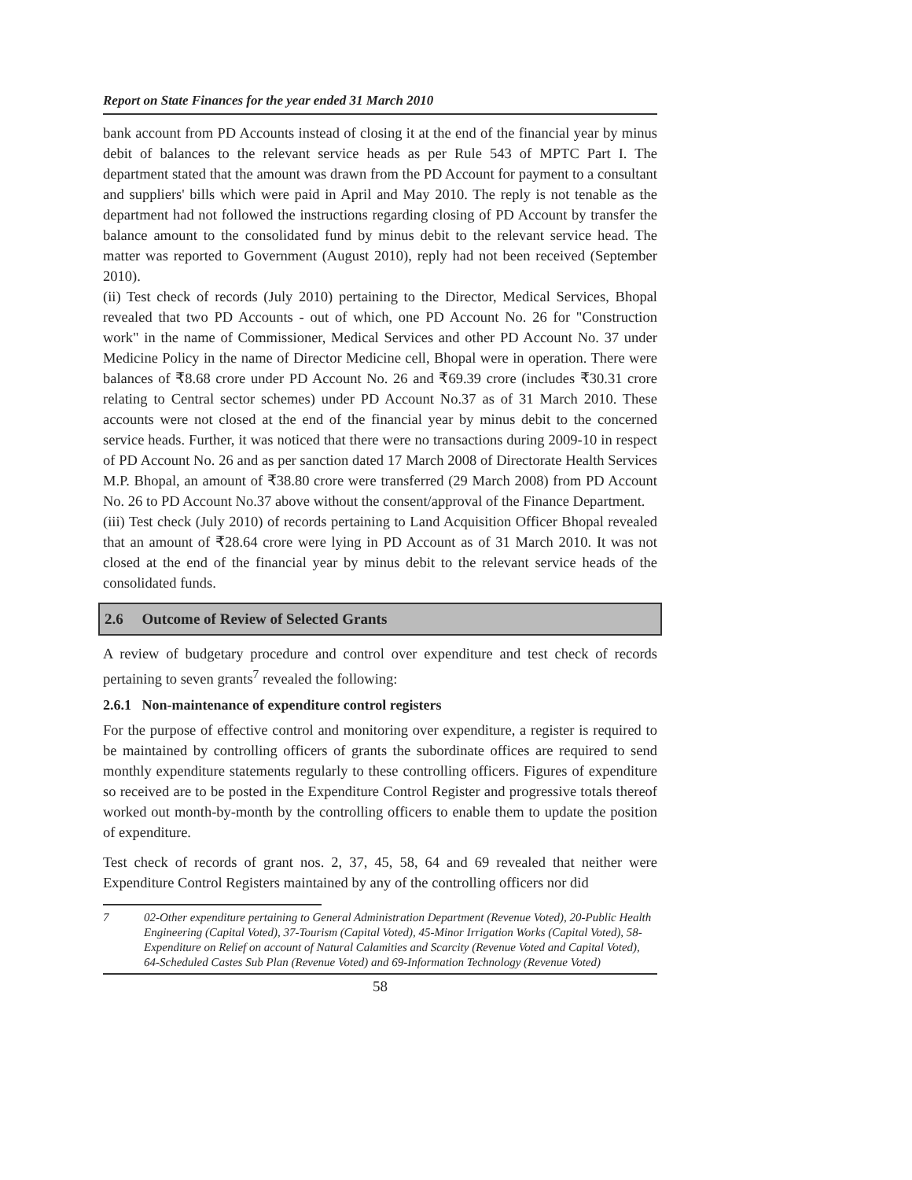Report on State Finances for the year ended 31 March 2010
bank account from PD Accounts instead of closing it at the end of the financial year by minus debit of balances to the relevant service heads as per Rule 543 of MPTC Part I. The department stated that the amount was drawn from the PD Account for payment to a consultant and suppliers' bills which were paid in April and May 2010. The reply is not tenable as the department had not followed the instructions regarding closing of PD Account by transfer the balance amount to the consolidated fund by minus debit to the relevant service head. The matter was reported to Government (August 2010), reply had not been received (September 2010).
(ii) Test check of records (July 2010) pertaining to the Director, Medical Services, Bhopal revealed that two PD Accounts - out of which, one PD Account No. 26 for "Construction work" in the name of Commissioner, Medical Services and other PD Account No. 37 under Medicine Policy in the name of Director Medicine cell, Bhopal were in operation. There were balances of ₹8.68 crore under PD Account No. 26 and ₹69.39 crore (includes ₹30.31 crore relating to Central sector schemes) under PD Account No.37 as of 31 March 2010. These accounts were not closed at the end of the financial year by minus debit to the concerned service heads. Further, it was noticed that there were no transactions during 2009-10 in respect of PD Account No. 26 and as per sanction dated 17 March 2008 of Directorate Health Services M.P. Bhopal, an amount of ₹38.80 crore were transferred (29 March 2008) from PD Account No. 26 to PD Account No.37 above without the consent/approval of the Finance Department.
(iii) Test check (July 2010) of records pertaining to Land Acquisition Officer Bhopal revealed that an amount of ₹28.64 crore were lying in PD Account as of 31 March 2010. It was not closed at the end of the financial year by minus debit to the relevant service heads of the consolidated funds.
2.6 Outcome of Review of Selected Grants
A review of budgetary procedure and control over expenditure and test check of records pertaining to seven grants<sup>7</sup> revealed the following:
2.6.1 Non-maintenance of expenditure control registers
For the purpose of effective control and monitoring over expenditure, a register is required to be maintained by controlling officers of grants the subordinate offices are required to send monthly expenditure statements regularly to these controlling officers. Figures of expenditure so received are to be posted in the Expenditure Control Register and progressive totals thereof worked out month-by-month by the controlling officers to enable them to update the position of expenditure.
Test check of records of grant nos. 2, 37, 45, 58, 64 and 69 revealed that neither were Expenditure Control Registers maintained by any of the controlling officers nor did
7 02-Other expenditure pertaining to General Administration Department (Revenue Voted), 20-Public Health Engineering (Capital Voted), 37-Tourism (Capital Voted), 45-Minor Irrigation Works (Capital Voted), 58-Expenditure on Relief on account of Natural Calamities and Scarcity (Revenue Voted and Capital Voted), 64-Scheduled Castes Sub Plan (Revenue Voted) and 69-Information Technology (Revenue Voted)
58